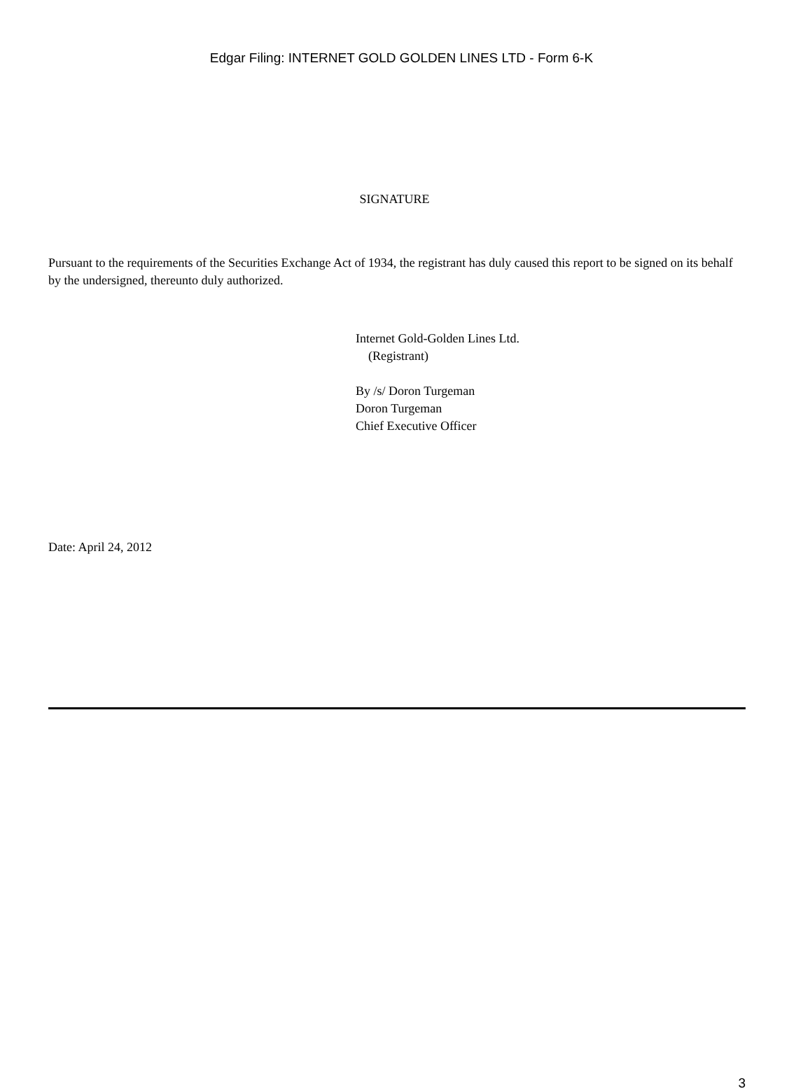Edgar Filing: INTERNET GOLD GOLDEN LINES LTD - Form 6-K
SIGNATURE
Pursuant to the requirements of the Securities Exchange Act of 1934, the registrant has duly caused this report to be signed on its behalf by the undersigned, thereunto duly authorized.
Internet Gold-Golden Lines Ltd.
(Registrant)
By /s/ Doron Turgeman
Doron Turgeman
Chief Executive Officer
Date: April 24, 2012
3